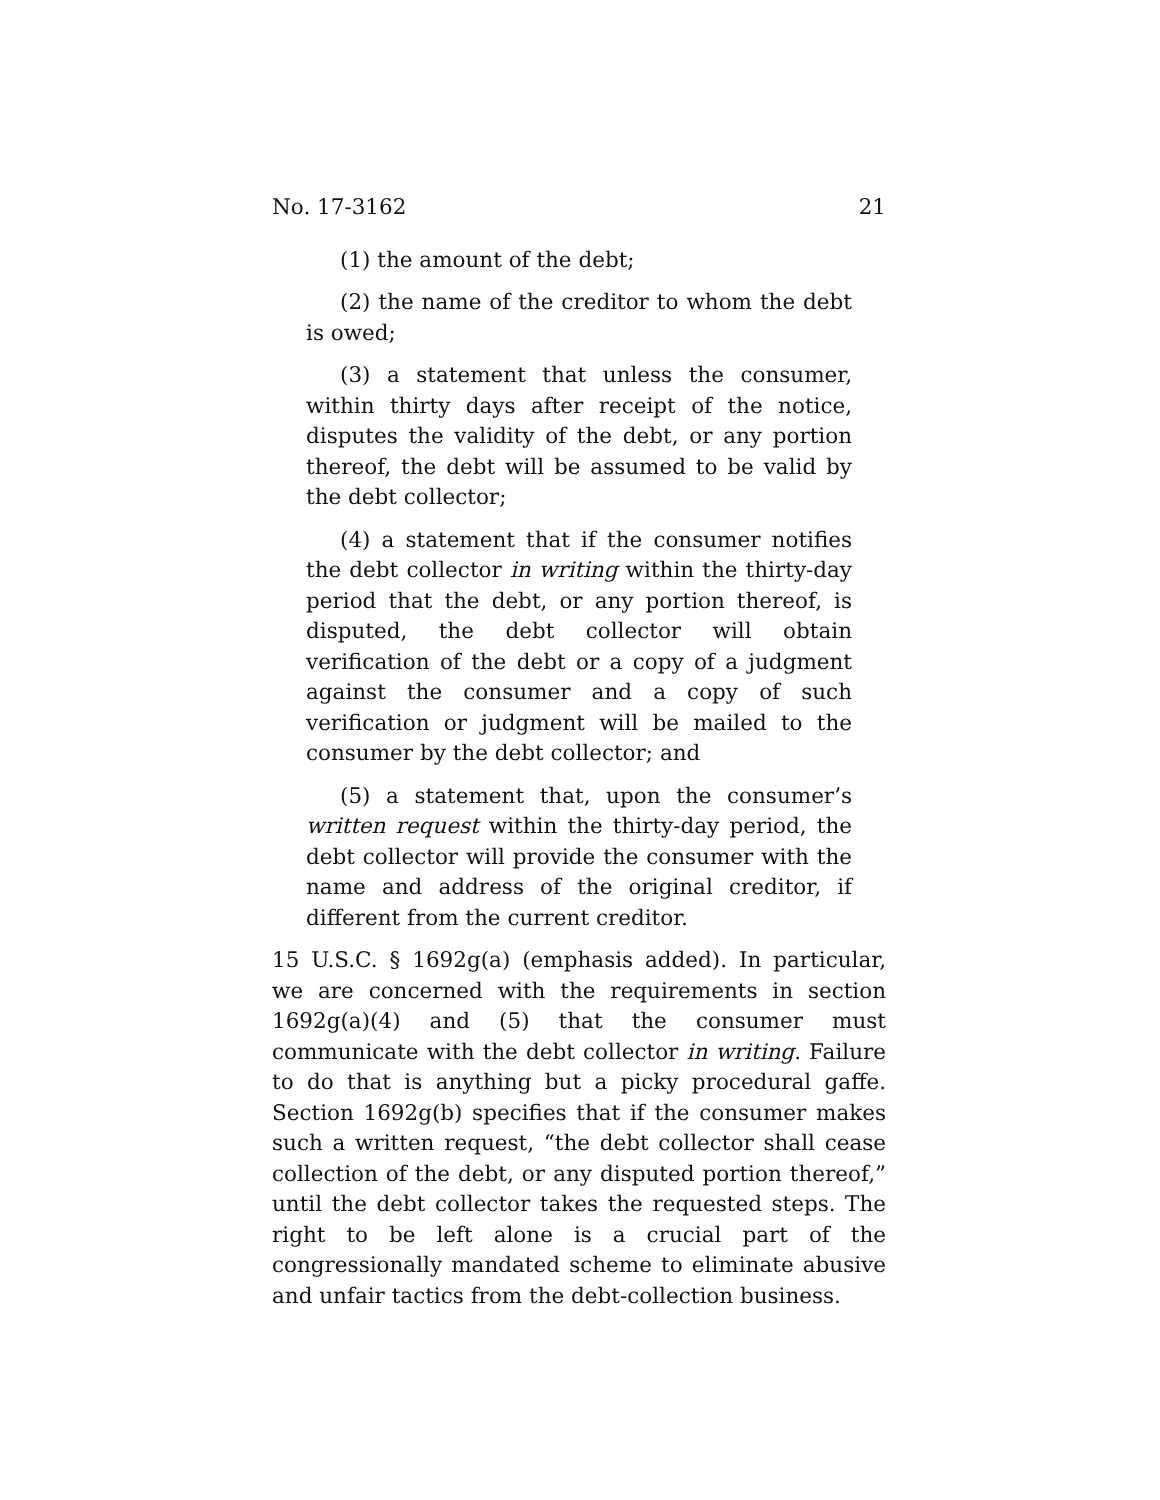No. 17-3162 21
(1) the amount of the debt;
(2) the name of the creditor to whom the debt is owed;
(3) a statement that unless the consumer, within thirty days after receipt of the notice, disputes the validity of the debt, or any portion thereof, the debt will be assumed to be valid by the debt collector;
(4) a statement that if the consumer notifies the debt collector in writing within the thirty-day period that the debt, or any portion thereof, is disputed, the debt collector will obtain verification of the debt or a copy of a judgment against the consumer and a copy of such verification or judgment will be mailed to the consumer by the debt collector; and
(5) a statement that, upon the consumer’s written request within the thirty-day period, the debt collector will provide the consumer with the name and address of the original creditor, if different from the current creditor.
15 U.S.C. § 1692g(a) (emphasis added). In particular, we are concerned with the requirements in section 1692g(a)(4) and (5) that the consumer must communicate with the debt collector in writing. Failure to do that is anything but a picky procedural gaffe. Section 1692g(b) specifies that if the consumer makes such a written request, “the debt collector shall cease collection of the debt, or any disputed portion thereof,” until the debt collector takes the requested steps. The right to be left alone is a crucial part of the congressionally mandated scheme to eliminate abusive and unfair tactics from the debt-collection business.